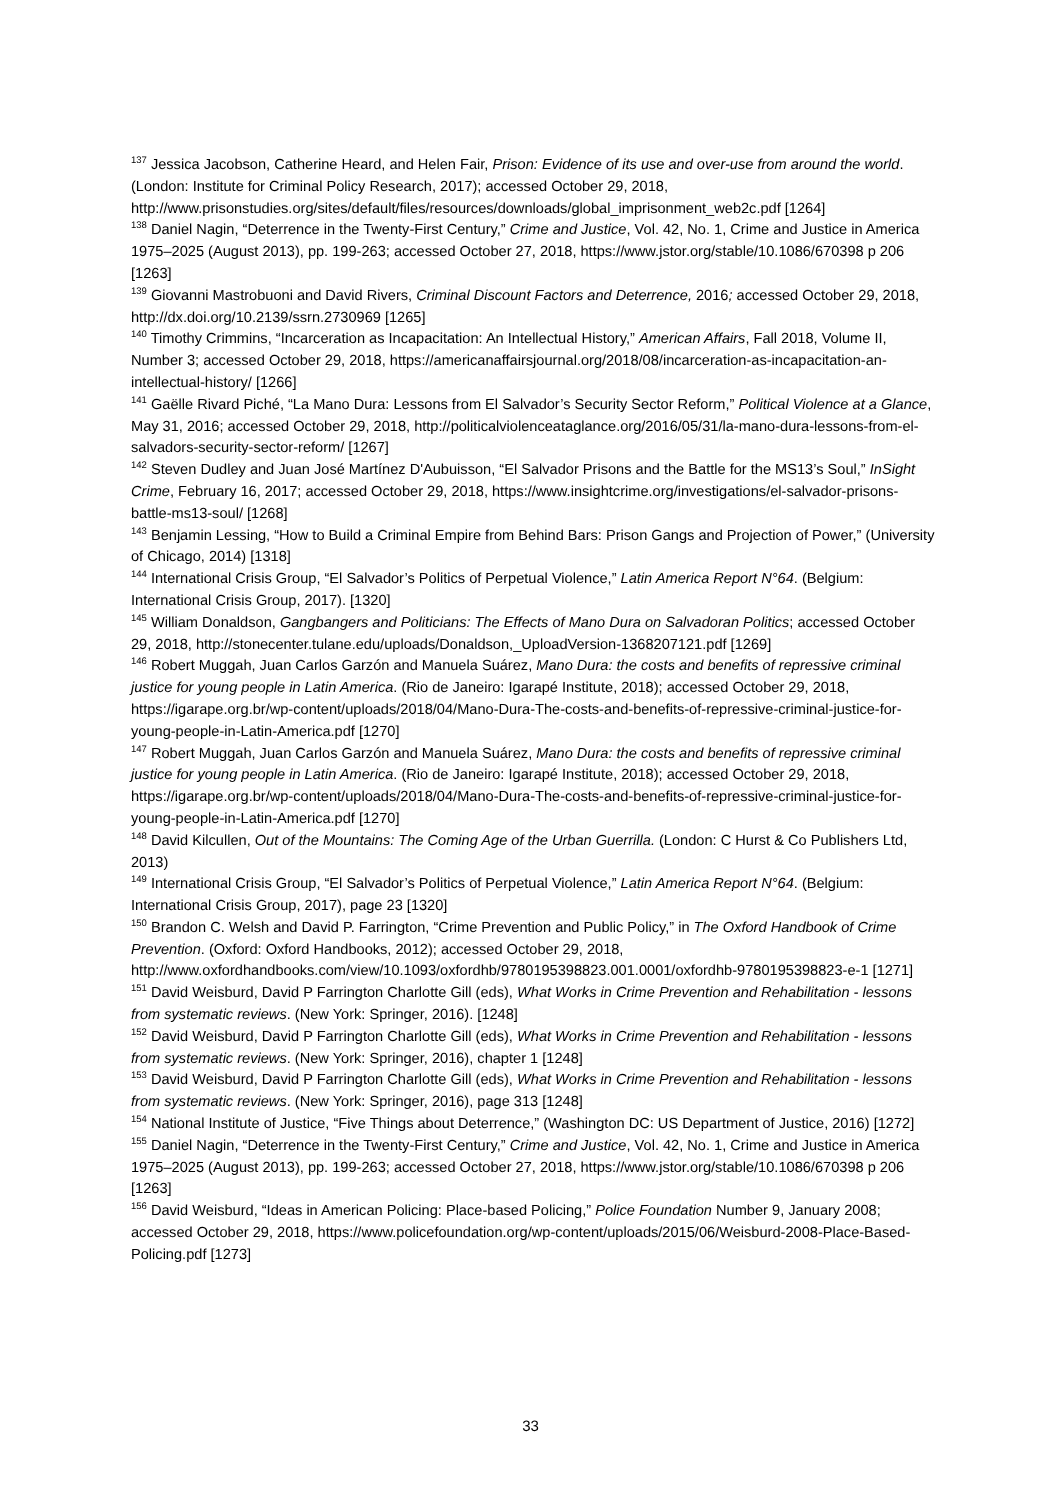<sup>137</sup> Jessica Jacobson, Catherine Heard, and Helen Fair, Prison: Evidence of its use and over-use from around the world. (London: Institute for Criminal Policy Research, 2017); accessed October 29, 2018, http://www.prisonstudies.org/sites/default/files/resources/downloads/global_imprisonment_web2c.pdf [1264]
<sup>138</sup> Daniel Nagin, “Deterrence in the Twenty-First Century,” Crime and Justice, Vol. 42, No. 1, Crime and Justice in America 1975–2025 (August 2013), pp. 199-263; accessed October 27, 2018, https://www.jstor.org/stable/10.1086/670398 p 206 [1263]
<sup>139</sup> Giovanni Mastrobuoni and David Rivers, Criminal Discount Factors and Deterrence, 2016; accessed October 29, 2018, http://dx.doi.org/10.2139/ssrn.2730969 [1265]
<sup>140</sup> Timothy Crimmins, “Incarceration as Incapacitation: An Intellectual History,” American Affairs, Fall 2018, Volume II, Number 3; accessed October 29, 2018, https://americanaffairsjournal.org/2018/08/incarceration-as-incapacitation-an-intellectual-history/ [1266]
<sup>141</sup> Gaëlle Rivard Piché, “La Mano Dura: Lessons from El Salvador’s Security Sector Reform,” Political Violence at a Glance, May 31, 2016; accessed October 29, 2018, http://politicalviolenceataglance.org/2016/05/31/la-mano-dura-lessons-from-el-salvadors-security-sector-reform/ [1267]
<sup>142</sup> Steven Dudley and Juan José Martínez D'Aubuisson, “El Salvador Prisons and the Battle for the MS13’s Soul,” InSight Crime, February 16, 2017; accessed October 29, 2018, https://www.insightcrime.org/investigations/el-salvador-prisons-battle-ms13-soul/ [1268]
<sup>143</sup> Benjamin Lessing, “How to Build a Criminal Empire from Behind Bars: Prison Gangs and Projection of Power,” (University of Chicago, 2014) [1318]
<sup>144</sup> International Crisis Group, “El Salvador’s Politics of Perpetual Violence,” Latin America Report N°64. (Belgium: International Crisis Group, 2017). [1320]
<sup>145</sup> William Donaldson, Gangbangers and Politicians: The Effects of Mano Dura on Salvadoran Politics; accessed October 29, 2018, http://stonecenter.tulane.edu/uploads/Donaldson,_UploadVersion-1368207121.pdf [1269]
<sup>146</sup> Robert Muggah, Juan Carlos Garzón and Manuela Suárez, Mano Dura: the costs and benefits of repressive criminal justice for young people in Latin America. (Rio de Janeiro: Igarapé Institute, 2018); accessed October 29, 2018, https://igarape.org.br/wp-content/uploads/2018/04/Mano-Dura-The-costs-and-benefits-of-repressive-criminal-justice-for-young-people-in-Latin-America.pdf [1270]
<sup>147</sup> Robert Muggah, Juan Carlos Garzón and Manuela Suárez, Mano Dura: the costs and benefits of repressive criminal justice for young people in Latin America. (Rio de Janeiro: Igarapé Institute, 2018); accessed October 29, 2018, https://igarape.org.br/wp-content/uploads/2018/04/Mano-Dura-The-costs-and-benefits-of-repressive-criminal-justice-for-young-people-in-Latin-America.pdf [1270]
<sup>148</sup> David Kilcullen, Out of the Mountains: The Coming Age of the Urban Guerrilla. (London: C Hurst & Co Publishers Ltd, 2013)
<sup>149</sup> International Crisis Group, “El Salvador’s Politics of Perpetual Violence,” Latin America Report N°64. (Belgium: International Crisis Group, 2017), page 23 [1320]
<sup>150</sup> Brandon C. Welsh and David P. Farrington, “Crime Prevention and Public Policy,” in The Oxford Handbook of Crime Prevention. (Oxford: Oxford Handbooks, 2012); accessed October 29, 2018, http://www.oxfordhandbooks.com/view/10.1093/oxfordhb/9780195398823.001.0001/oxfordhb-9780195398823-e-1 [1271]
<sup>151</sup> David Weisburd, David P Farrington Charlotte Gill (eds), What Works in Crime Prevention and Rehabilitation - lessons from systematic reviews. (New York: Springer, 2016). [1248]
<sup>152</sup> David Weisburd, David P Farrington Charlotte Gill (eds), What Works in Crime Prevention and Rehabilitation - lessons from systematic reviews. (New York: Springer, 2016), chapter 1 [1248]
<sup>153</sup> David Weisburd, David P Farrington Charlotte Gill (eds), What Works in Crime Prevention and Rehabilitation - lessons from systematic reviews. (New York: Springer, 2016), page 313 [1248]
<sup>154</sup> National Institute of Justice, “Five Things about Deterrence,” (Washington DC: US Department of Justice, 2016) [1272]
<sup>155</sup> Daniel Nagin, “Deterrence in the Twenty-First Century,” Crime and Justice, Vol. 42, No. 1, Crime and Justice in America 1975–2025 (August 2013), pp. 199-263; accessed October 27, 2018, https://www.jstor.org/stable/10.1086/670398 p 206 [1263]
<sup>156</sup> David Weisburd, “Ideas in American Policing: Place-based Policing,” Police Foundation Number 9, January 2008; accessed October 29, 2018, https://www.policefoundation.org/wp-content/uploads/2015/06/Weisburd-2008-Place-Based-Policing.pdf [1273]
33